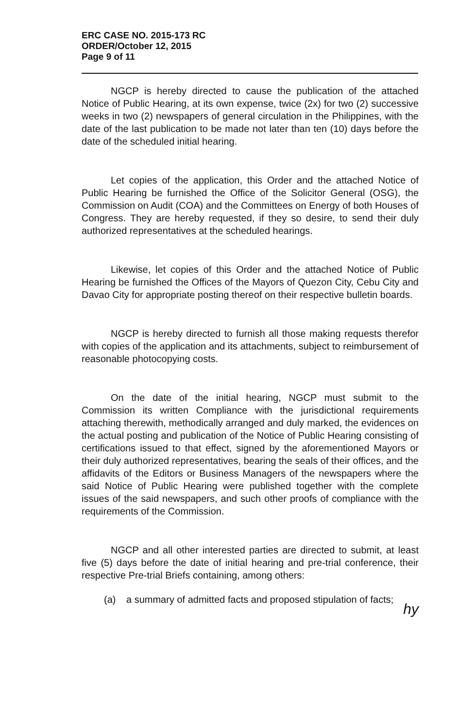ERC CASE NO. 2015-173 RC
ORDER/October 12, 2015
Page 9 of 11
NGCP is hereby directed to cause the publication of the attached Notice of Public Hearing, at its own expense, twice (2x) for two (2) successive weeks in two (2) newspapers of general circulation in the Philippines, with the date of the last publication to be made not later than ten (10) days before the date of the scheduled initial hearing.
Let copies of the application, this Order and the attached Notice of Public Hearing be furnished the Office of the Solicitor General (OSG), the Commission on Audit (COA) and the Committees on Energy of both Houses of Congress. They are hereby requested, if they so desire, to send their duly authorized representatives at the scheduled hearings.
Likewise, let copies of this Order and the attached Notice of Public Hearing be furnished the Offices of the Mayors of Quezon City, Cebu City and Davao City for appropriate posting thereof on their respective bulletin boards.
NGCP is hereby directed to furnish all those making requests therefor with copies of the application and its attachments, subject to reimbursement of reasonable photocopying costs.
On the date of the initial hearing, NGCP must submit to the Commission its written Compliance with the jurisdictional requirements attaching therewith, methodically arranged and duly marked, the evidences on the actual posting and publication of the Notice of Public Hearing consisting of certifications issued to that effect, signed by the aforementioned Mayors or their duly authorized representatives, bearing the seals of their offices, and the affidavits of the Editors or Business Managers of the newspapers where the said Notice of Public Hearing were published together with the complete issues of the said newspapers, and such other proofs of compliance with the requirements of the Commission.
NGCP and all other interested parties are directed to submit, at least five (5) days before the date of initial hearing and pre-trial conference, their respective Pre-trial Briefs containing, among others:
(a) a summary of admitted facts and proposed stipulation of facts;
hy